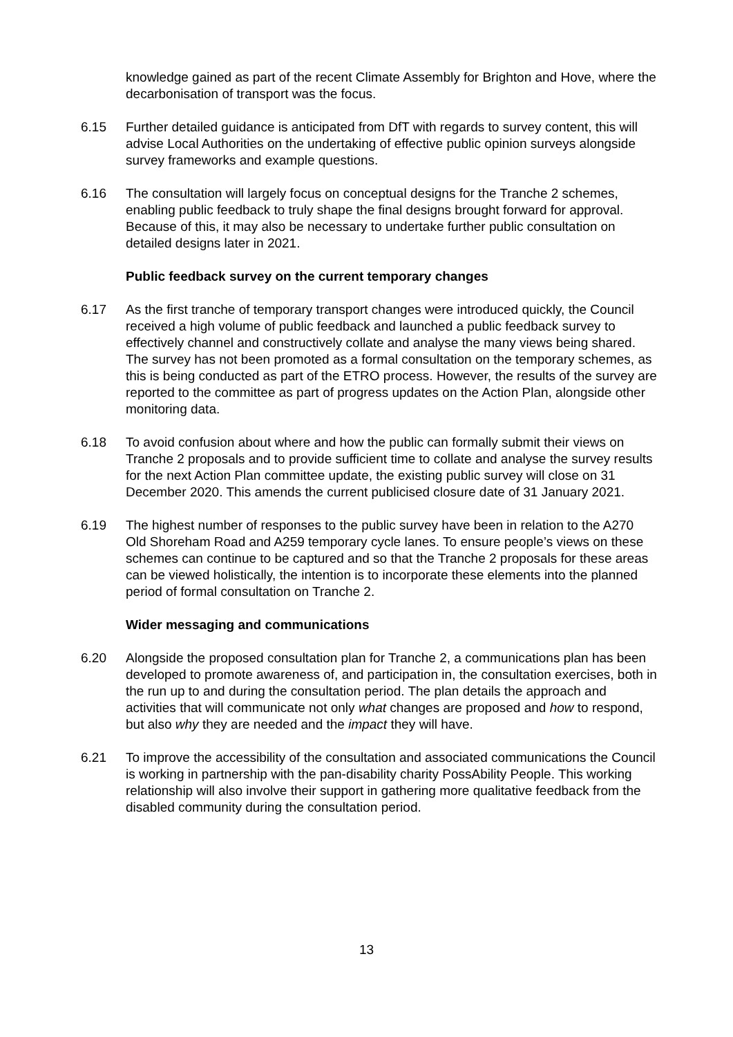knowledge gained as part of the recent Climate Assembly for Brighton and Hove, where the decarbonisation of transport was the focus.
6.15 Further detailed guidance is anticipated from DfT with regards to survey content, this will advise Local Authorities on the undertaking of effective public opinion surveys alongside survey frameworks and example questions.
6.16 The consultation will largely focus on conceptual designs for the Tranche 2 schemes, enabling public feedback to truly shape the final designs brought forward for approval. Because of this, it may also be necessary to undertake further public consultation on detailed designs later in 2021.
Public feedback survey on the current temporary changes
6.17 As the first tranche of temporary transport changes were introduced quickly, the Council received a high volume of public feedback and launched a public feedback survey to effectively channel and constructively collate and analyse the many views being shared. The survey has not been promoted as a formal consultation on the temporary schemes, as this is being conducted as part of the ETRO process. However, the results of the survey are reported to the committee as part of progress updates on the Action Plan, alongside other monitoring data.
6.18 To avoid confusion about where and how the public can formally submit their views on Tranche 2 proposals and to provide sufficient time to collate and analyse the survey results for the next Action Plan committee update, the existing public survey will close on 31 December 2020. This amends the current publicised closure date of 31 January 2021.
6.19 The highest number of responses to the public survey have been in relation to the A270 Old Shoreham Road and A259 temporary cycle lanes. To ensure people’s views on these schemes can continue to be captured and so that the Tranche 2 proposals for these areas can be viewed holistically, the intention is to incorporate these elements into the planned period of formal consultation on Tranche 2.
Wider messaging and communications
6.20 Alongside the proposed consultation plan for Tranche 2, a communications plan has been developed to promote awareness of, and participation in, the consultation exercises, both in the run up to and during the consultation period. The plan details the approach and activities that will communicate not only what changes are proposed and how to respond, but also why they are needed and the impact they will have.
6.21 To improve the accessibility of the consultation and associated communications the Council is working in partnership with the pan-disability charity PossAbility People. This working relationship will also involve their support in gathering more qualitative feedback from the disabled community during the consultation period.
13